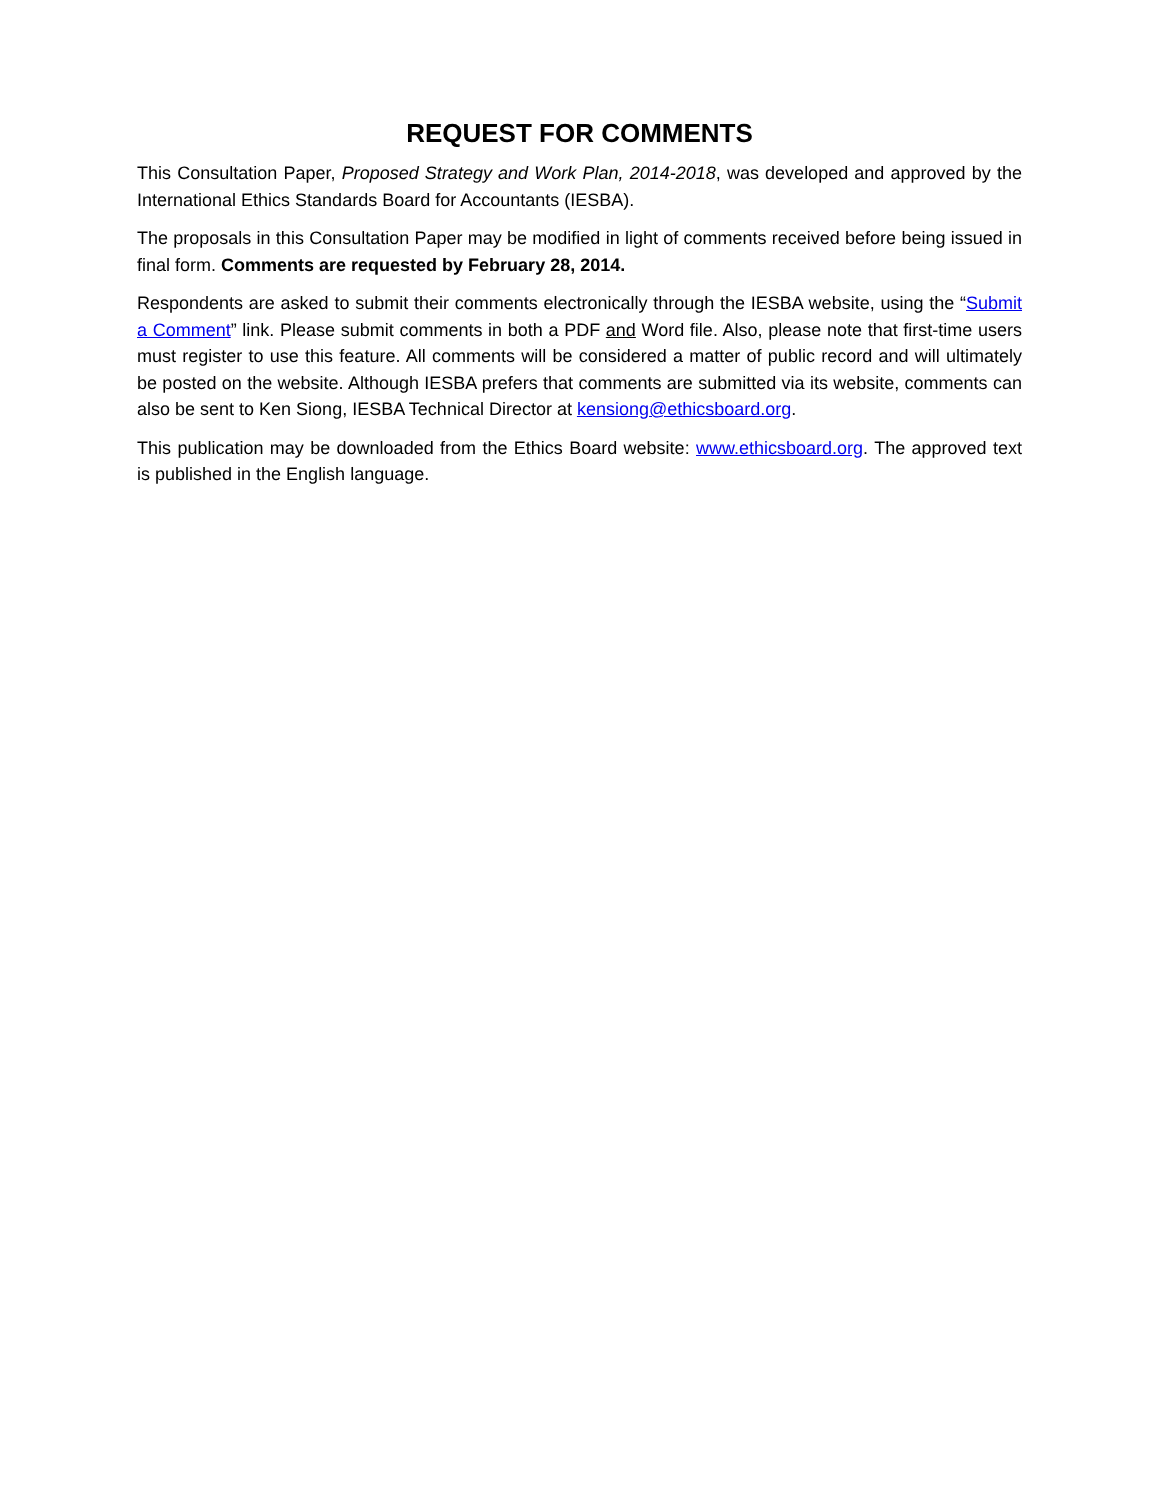REQUEST FOR COMMENTS
This Consultation Paper, Proposed Strategy and Work Plan, 2014-2018, was developed and approved by the International Ethics Standards Board for Accountants (IESBA).
The proposals in this Consultation Paper may be modified in light of comments received before being issued in final form. Comments are requested by February 28, 2014.
Respondents are asked to submit their comments electronically through the IESBA website, using the “Submit a Comment” link. Please submit comments in both a PDF and Word file. Also, please note that first-time users must register to use this feature. All comments will be considered a matter of public record and will ultimately be posted on the website. Although IESBA prefers that comments are submitted via its website, comments can also be sent to Ken Siong, IESBA Technical Director at kensiong@ethicsboard.org.
This publication may be downloaded from the Ethics Board website: www.ethicsboard.org. The approved text is published in the English language.